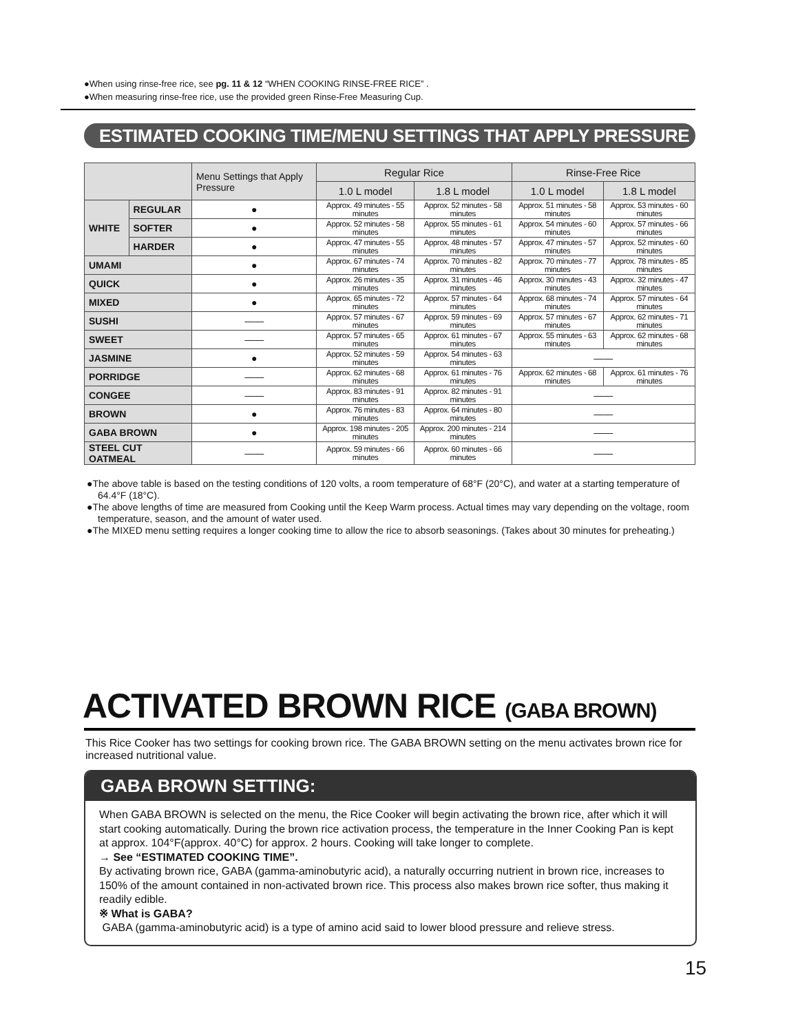●When using rinse-free rice, see pg. 11 & 12 “WHEN COOKING RINSE-FREE RICE” .
●When measuring rinse-free rice, use the provided green Rinse-Free Measuring Cup.
ESTIMATED COOKING TIME/MENU SETTINGS THAT APPLY PRESSURE
| | | Menu Settings that Apply Pressure | Regular Rice | | Rinse-Free Rice | |
| --- | --- | --- | --- | --- | --- | --- |
| | | | 1.0 L model | 1.8 L model | 1.0 L model | 1.8 L model |
| WHITE | REGULAR | ● | Approx. 49 minutes - 55 minutes | Approx. 52 minutes - 58 minutes | Approx. 51 minutes - 58 minutes | Approx. 53 minutes - 60 minutes |
| | SOFTER | ● | Approx. 52 minutes - 58 minutes | Approx. 55 minutes - 61 minutes | Approx. 54 minutes - 60 minutes | Approx. 57 minutes - 66 minutes |
| | HARDER | ● | Approx. 47 minutes - 55 minutes | Approx. 48 minutes - 57 minutes | Approx. 47 minutes - 57 minutes | Approx. 52 minutes - 60 minutes |
| UMAMI | | ● | Approx. 67 minutes - 74 minutes | Approx. 70 minutes - 82 minutes | Approx. 70 minutes - 77 minutes | Approx. 78 minutes - 85 minutes |
| QUICK | | ● | Approx. 26 minutes - 35 minutes | Approx. 31 minutes - 46 minutes | Approx. 30 minutes - 43 minutes | Approx. 32 minutes - 47 minutes |
| MIXED | | ● | Approx. 65 minutes - 72 minutes | Approx. 57 minutes - 64 minutes | Approx. 68 minutes - 74 minutes | Approx. 57 minutes - 64 minutes |
| SUSHI | | —— | Approx. 57 minutes - 67 minutes | Approx. 59 minutes - 69 minutes | Approx. 57 minutes - 67 minutes | Approx. 62 minutes - 71 minutes |
| SWEET | | —— | Approx. 57 minutes - 65 minutes | Approx. 61 minutes - 67 minutes | Approx. 55 minutes - 63 minutes | Approx. 62 minutes - 68 minutes |
| JASMINE | | ● | Approx. 52 minutes - 59 minutes | Approx. 54 minutes - 63 minutes | —— | |
| PORRIDGE | | —— | Approx. 62 minutes - 68 minutes | Approx. 61 minutes - 76 minutes | Approx. 62 minutes - 68 minutes | Approx. 61 minutes - 76 minutes |
| CONGEE | | —— | Approx. 83 minutes - 91 minutes | Approx. 82 minutes - 91 minutes | —— | |
| BROWN | | ● | Approx. 76 minutes - 83 minutes | Approx. 64 minutes - 80 minutes | —— | |
| GABA BROWN | | ● | Approx. 198 minutes - 205 minutes | Approx. 200 minutes - 214 minutes | —— | |
| STEEL CUT OATMEAL | | —— | Approx. 59 minutes - 66 minutes | Approx. 60 minutes - 66 minutes | —— | |
●The above table is based on the testing conditions of 120 volts, a room temperature of 68°F (20°C), and water at a starting temperature of 64.4°F (18°C).
●The above lengths of time are measured from Cooking until the Keep Warm process. Actual times may vary depending on the voltage, room temperature, season, and the amount of water used.
●The MIXED menu setting requires a longer cooking time to allow the rice to absorb seasonings. (Takes about 30 minutes for preheating.)
ACTIVATED BROWN RICE (GABA BROWN)
This Rice Cooker has two settings for cooking brown rice. The GABA BROWN setting on the menu activates brown rice for increased nutritional value.
GABA BROWN SETTING:
When GABA BROWN is selected on the menu, the Rice Cooker will begin activating the brown rice, after which it will start cooking automatically. During the brown rice activation process, the temperature in the Inner Cooking Pan is kept at approx. 104°F(approx. 40°C) for approx. 2 hours. Cooking will take longer to complete.
→ See “ESTIMATED COOKING TIME”.
By activating brown rice, GABA (gamma-aminobutyric acid), a naturally occurring nutrient in brown rice, increases to 150% of the amount contained in non-activated brown rice. This process also makes brown rice softer, thus making it readily edible.
※ What is GABA?
GABA (gamma-aminobutyric acid) is a type of amino acid said to lower blood pressure and relieve stress.
15